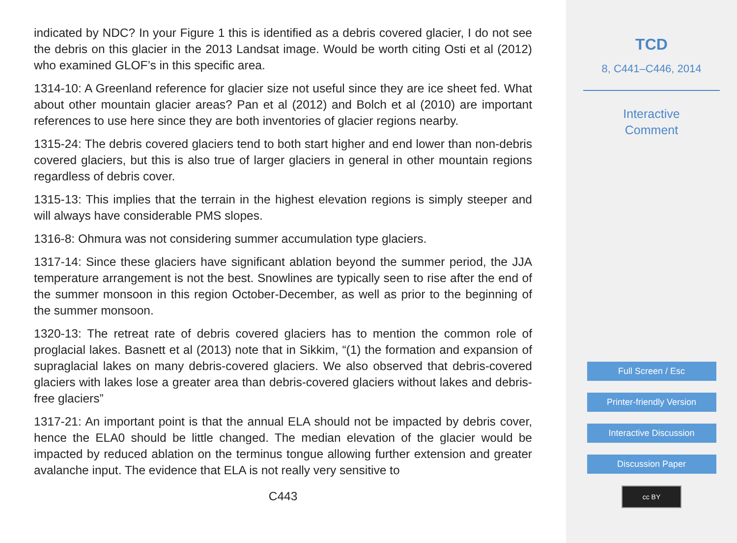indicated by NDC? In your Figure 1 this is identified as a debris covered glacier, I do not see the debris on this glacier in the 2013 Landsat image. Would be worth citing Osti et al (2012) who examined GLOF’s in this specific area.
1314-10: A Greenland reference for glacier size not useful since they are ice sheet fed. What about other mountain glacier areas? Pan et al (2012) and Bolch et al (2010) are important references to use here since they are both inventories of glacier regions nearby.
1315-24: The debris covered glaciers tend to both start higher and end lower than non-debris covered glaciers, but this is also true of larger glaciers in general in other mountain regions regardless of debris cover.
1315-13: This implies that the terrain in the highest elevation regions is simply steeper and will always have considerable PMS slopes.
1316-8: Ohmura was not considering summer accumulation type glaciers.
1317-14: Since these glaciers have significant ablation beyond the summer period, the JJA temperature arrangement is not the best. Snowlines are typically seen to rise after the end of the summer monsoon in this region October-December, as well as prior to the beginning of the summer monsoon.
1320-13: The retreat rate of debris covered glaciers has to mention the common role of proglacial lakes. Basnett et al (2013) note that in Sikkim, “(1) the formation and expansion of supraglacial lakes on many debris-covered glaciers. We also observed that debris-covered glaciers with lakes lose a greater area than debris-covered glaciers without lakes and debris-free glaciers”
1317-21: An important point is that the annual ELA should not be impacted by debris cover, hence the ELA0 should be little changed. The median elevation of the glacier would be impacted by reduced ablation on the terminus tongue allowing further extension and greater avalanche input. The evidence that ELA is not really very sensitive to
C443
TCD
8, C441–C446, 2014
Interactive
Comment
Full Screen / Esc
Printer-friendly Version
Interactive Discussion
Discussion Paper
cc BY